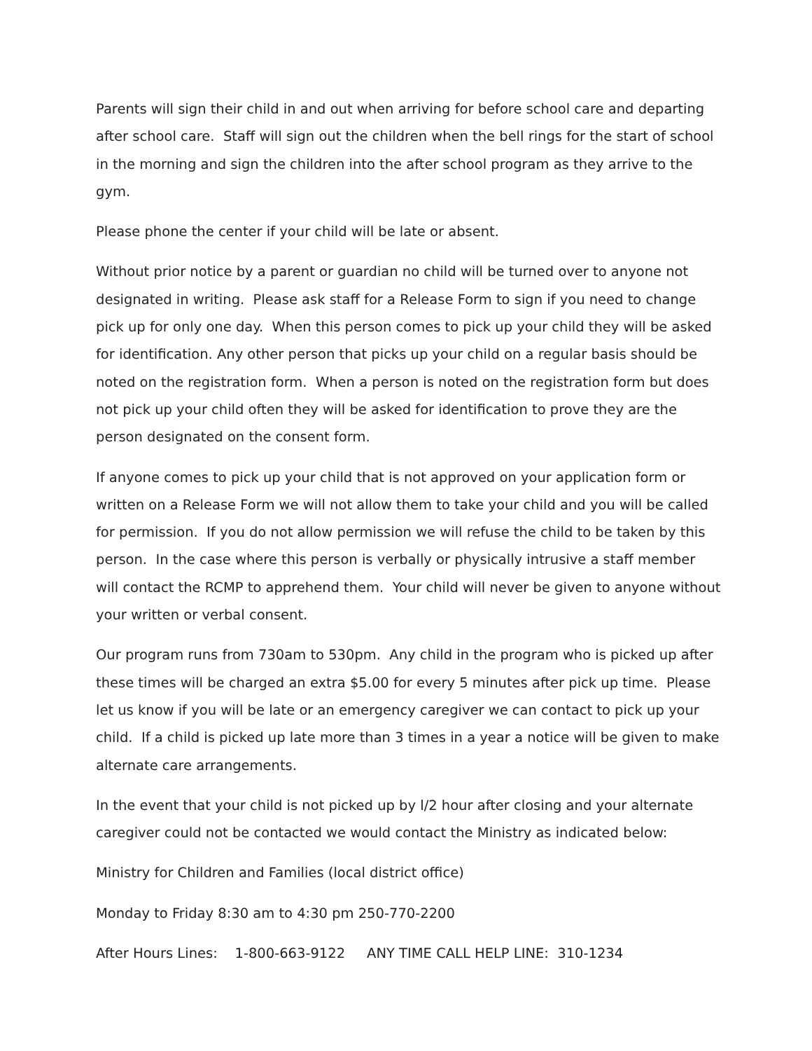Parents will sign their child in and out when arriving for before school care and departing after school care. Staff will sign out the children when the bell rings for the start of school in the morning and sign the children into the after school program as they arrive to the gym.
Please phone the center if your child will be late or absent.
Without prior notice by a parent or guardian no child will be turned over to anyone not designated in writing. Please ask staff for a Release Form to sign if you need to change pick up for only one day. When this person comes to pick up your child they will be asked for identification. Any other person that picks up your child on a regular basis should be noted on the registration form. When a person is noted on the registration form but does not pick up your child often they will be asked for identification to prove they are the person designated on the consent form.
If anyone comes to pick up your child that is not approved on your application form or written on a Release Form we will not allow them to take your child and you will be called for permission. If you do not allow permission we will refuse the child to be taken by this person. In the case where this person is verbally or physically intrusive a staff member will contact the RCMP to apprehend them. Your child will never be given to anyone without your written or verbal consent.
Our program runs from 730am to 530pm. Any child in the program who is picked up after these times will be charged an extra $5.00 for every 5 minutes after pick up time. Please let us know if you will be late or an emergency caregiver we can contact to pick up your child. If a child is picked up late more than 3 times in a year a notice will be given to make alternate care arrangements.
In the event that your child is not picked up by l/2 hour after closing and your alternate caregiver could not be contacted we would contact the Ministry as indicated below:
Ministry for Children and Families (local district office)
Monday to Friday 8:30 am to 4:30 pm 250-770-2200
After Hours Lines: 1-800-663-9122 ANY TIME CALL HELP LINE: 310-1234